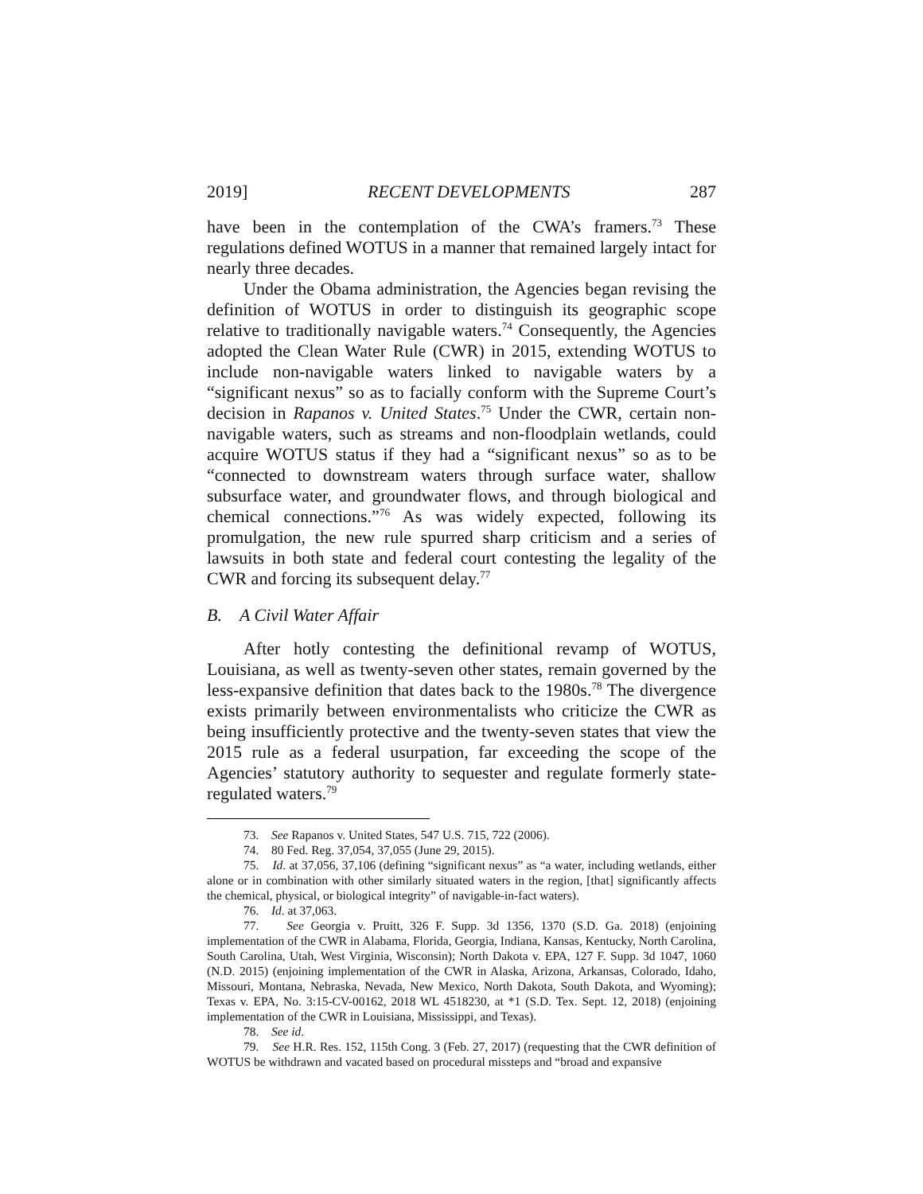2019] RECENT DEVELOPMENTS 287
have been in the contemplation of the CWA’s framers.<sup>73</sup> These regulations defined WOTUS in a manner that remained largely intact for nearly three decades.
Under the Obama administration, the Agencies began revising the definition of WOTUS in order to distinguish its geographic scope relative to traditionally navigable waters.<sup>74</sup> Consequently, the Agencies adopted the Clean Water Rule (CWR) in 2015, extending WOTUS to include non-navigable waters linked to navigable waters by a “significant nexus” so as to facially conform with the Supreme Court’s decision in Rapanos v. United States.<sup>75</sup> Under the CWR, certain non-navigable waters, such as streams and non-floodplain wetlands, could acquire WOTUS status if they had a “significant nexus” so as to be “connected to downstream waters through surface water, shallow subsurface water, and groundwater flows, and through biological and chemical connections.”<sup>76</sup> As was widely expected, following its promulgation, the new rule spurred sharp criticism and a series of lawsuits in both state and federal court contesting the legality of the CWR and forcing its subsequent delay.<sup>77</sup>
B. A Civil Water Affair
After hotly contesting the definitional revamp of WOTUS, Louisiana, as well as twenty-seven other states, remain governed by the less-expansive definition that dates back to the 1980s.<sup>78</sup> The divergence exists primarily between environmentalists who criticize the CWR as being insufficiently protective and the twenty-seven states that view the 2015 rule as a federal usurpation, far exceeding the scope of the Agencies’ statutory authority to sequester and regulate formerly state-regulated waters.<sup>79</sup>
73. See Rapanos v. United States, 547 U.S. 715, 722 (2006).
74. 80 Fed. Reg. 37,054, 37,055 (June 29, 2015).
75. Id. at 37,056, 37,106 (defining “significant nexus” as “a water, including wetlands, either alone or in combination with other similarly situated waters in the region, [that] significantly affects the chemical, physical, or biological integrity” of navigable-in-fact waters).
76. Id. at 37,063.
77. See Georgia v. Pruitt, 326 F. Supp. 3d 1356, 1370 (S.D. Ga. 2018) (enjoining implementation of the CWR in Alabama, Florida, Georgia, Indiana, Kansas, Kentucky, North Carolina, South Carolina, Utah, West Virginia, Wisconsin); North Dakota v. EPA, 127 F. Supp. 3d 1047, 1060 (N.D. 2015) (enjoining implementation of the CWR in Alaska, Arizona, Arkansas, Colorado, Idaho, Missouri, Montana, Nebraska, Nevada, New Mexico, North Dakota, South Dakota, and Wyoming); Texas v. EPA, No. 3:15-CV-00162, 2018 WL 4518230, at *1 (S.D. Tex. Sept. 12, 2018) (enjoining implementation of the CWR in Louisiana, Mississippi, and Texas).
78. See id.
79. See H.R. Res. 152, 115th Cong. 3 (Feb. 27, 2017) (requesting that the CWR definition of WOTUS be withdrawn and vacated based on procedural missteps and “broad and expansive